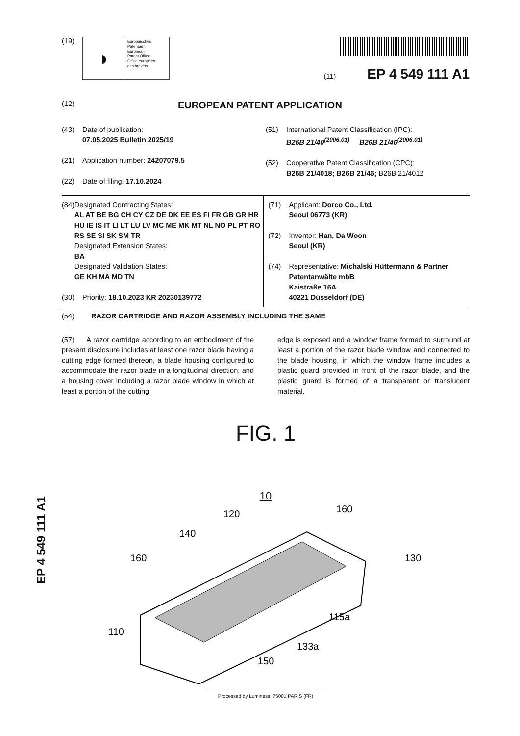EP 4 549 111 A1
(19)
◗
Europäisches
Patentamt
European
Patent Office
Office européen
des brevets
(11) EP 4 549 111 A1
(12) EUROPEAN PATENT APPLICATION
(43) Date of publication:
07.05.2025 Bulletin 2025/19
(21) Application number: 24207079.5
(22) Date of filing: 17.10.2024
(51) International Patent Classification (IPC):
B26B 21/40<sup>(2006.01)</sup> B26B 21/46<sup>(2006.01)</sup>
(52) Cooperative Patent Classification (CPC):
B26B 21/4018; B26B 21/46; B26B 21/4012
(84) Designated Contracting States:
AL AT BE BG CH CY CZ DE DK EE ES FI FR GB GR HR HU IE IS IT LI LT LU LV MC ME MK MT NL NO PL PT RO RS SE SI SK SM TR
Designated Extension States:
BA
Designated Validation States:
GE KH MA MD TN
(30) Priority: 18.10.2023 KR 20230139772
(71) Applicant: Dorco Co., Ltd.
Seoul 06773 (KR)
(72) Inventor: Han, Da Woon
Seoul (KR)
(74) Representative: Michalski Hüttermann & Partner
Patentanwälte mbB
Kaistraße 16A
40221 Düsseldorf (DE)
(54) RAZOR CARTRIDGE AND RAZOR ASSEMBLY INCLUDING THE SAME
(57) A razor cartridge according to an embodiment of the present disclosure includes at least one razor blade having a cutting edge formed thereon, a blade housing configured to accommodate the razor blade in a longitudinal direction, and a housing cover including a razor blade window in which at least a portion of the cutting
edge is exposed and a window frame formed to surround at least a portion of the razor blade window and connected to the blade housing, in which the window frame includes a plastic guard provided in front of the razor blade, and the plastic guard is formed of a transparent or translucent material.
FIG. 1
10
140
120
160
130
160
110
115a
133a
150
Processed by Luminess, 75001 PARIS (FR)